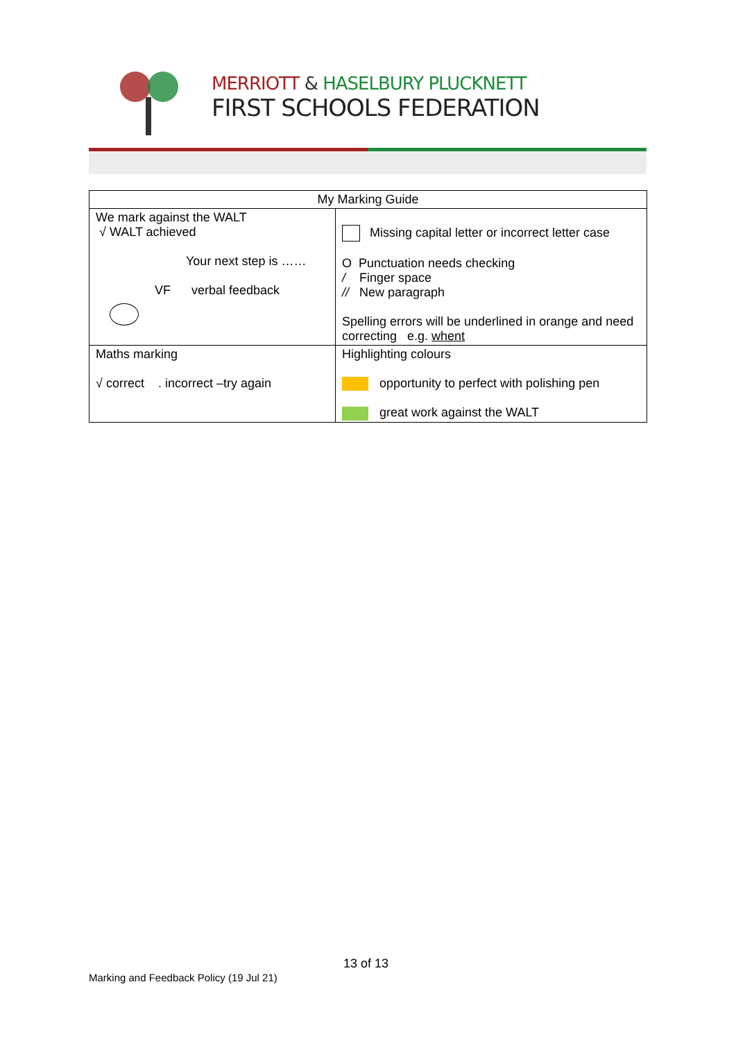MERRIOTT & HASELBURY PLUCKNETT
FIRST SCHOOLS FEDERATION
| My Marking Guide | |
| --- | --- |
| We mark against the WALT √ WALT achieved Your next step is …… VF verbal feedback | Missing capital letter or incorrect letter case O Punctuation needs checking / Finger space // New paragraph Spelling errors will be underlined in orange and need correcting e.g. whent |
| Maths marking √ correct . incorrect –try again | Highlighting colours opportunity to perfect with polishing pen great work against the WALT |
13 of 13
Marking and Feedback Policy (19 Jul 21)